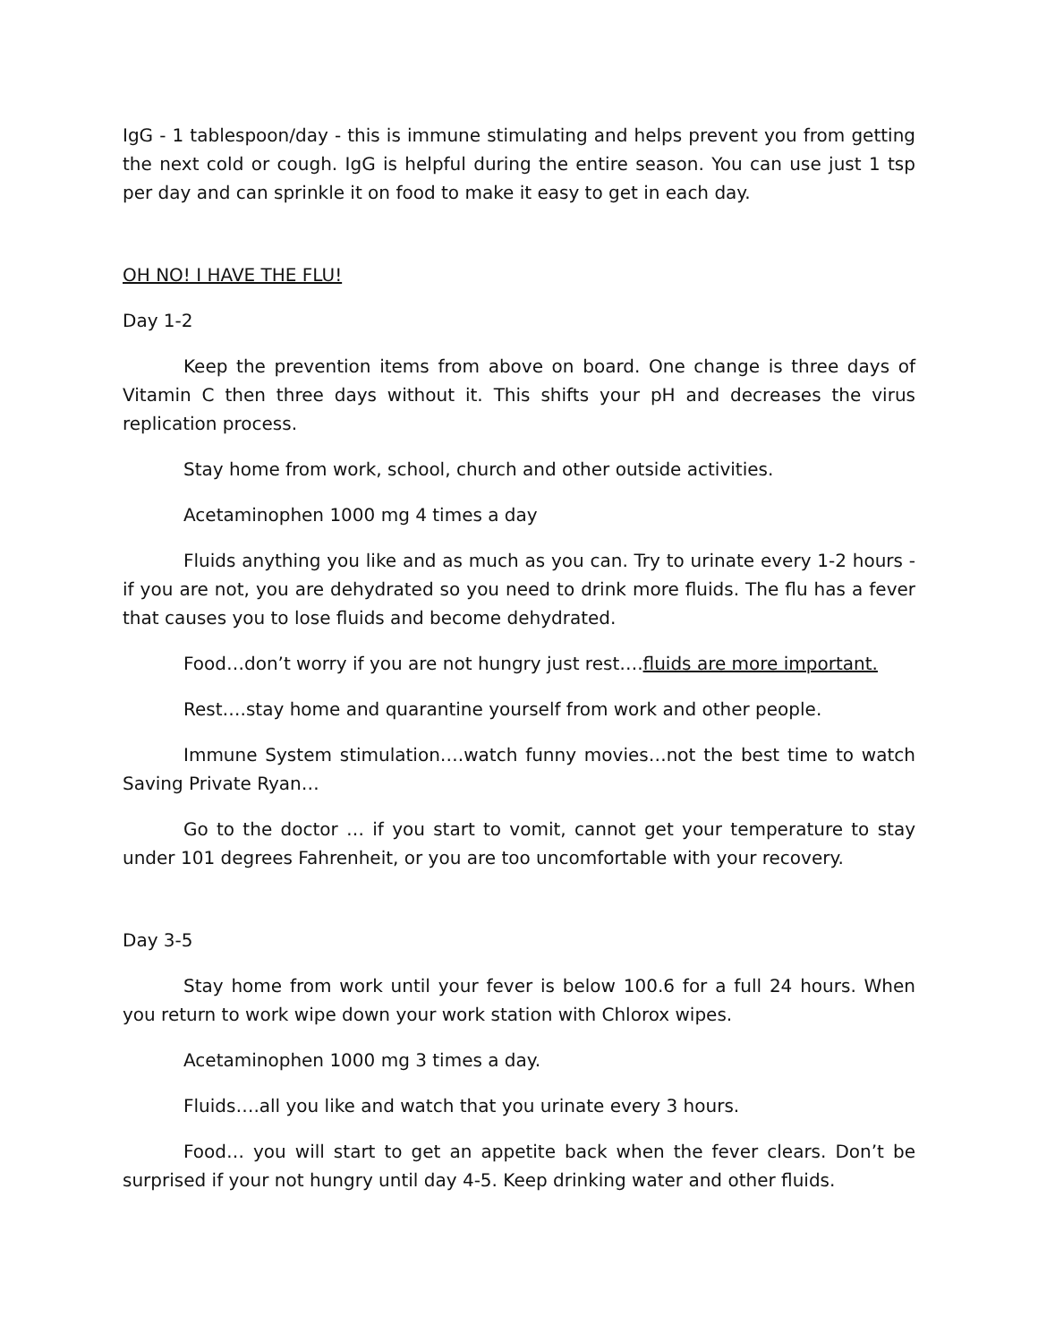IgG - 1 tablespoon/day - this is immune stimulating and helps prevent you from getting the next cold or cough. IgG is helpful during the entire season. You can use just 1 tsp per day and can sprinkle it on food to make it easy to get in each day.
OH NO! I HAVE THE FLU!
Day 1-2
Keep the prevention items from above on board. One change is three days of Vitamin C then three days without it. This shifts your pH and decreases the virus replication process.
Stay home from work, school, church and other outside activities.
Acetaminophen 1000 mg 4 times a day
Fluids anything you like and as much as you can. Try to urinate every 1-2 hours - if you are not, you are dehydrated so you need to drink more fluids. The flu has a fever that causes you to lose fluids and become dehydrated.
Food…don’t worry if you are not hungry just rest….fluids are more important.
Rest….stay home and quarantine yourself from work and other people.
Immune System stimulation….watch funny movies…not the best time to watch Saving Private Ryan…
Go to the doctor … if you start to vomit, cannot get your temperature to stay under 101 degrees Fahrenheit, or you are too uncomfortable with your recovery.
Day 3-5
Stay home from work until your fever is below 100.6 for a full 24 hours. When you return to work wipe down your work station with Chlorox wipes.
Acetaminophen 1000 mg 3 times a day.
Fluids….all you like and watch that you urinate every 3 hours.
Food… you will start to get an appetite back when the fever clears. Don’t be surprised if your not hungry until day 4-5. Keep drinking water and other fluids.